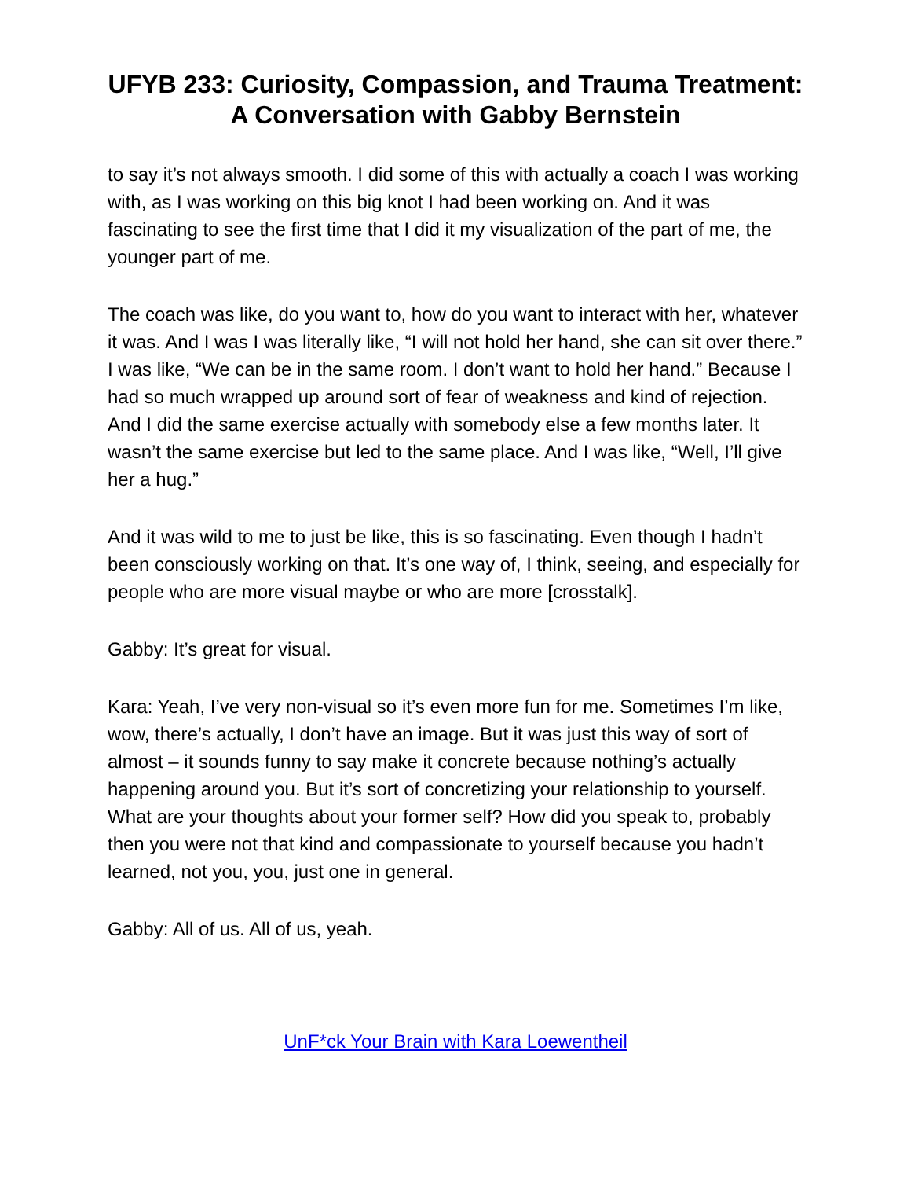UFYB 233: Curiosity, Compassion, and Trauma Treatment: A Conversation with Gabby Bernstein
to say it’s not always smooth. I did some of this with actually a coach I was working with, as I was working on this big knot I had been working on. And it was fascinating to see the first time that I did it my visualization of the part of me, the younger part of me.
The coach was like, do you want to, how do you want to interact with her, whatever it was. And I was I was literally like, “I will not hold her hand, she can sit over there.” I was like, “We can be in the same room. I don’t want to hold her hand.” Because I had so much wrapped up around sort of fear of weakness and kind of rejection. And I did the same exercise actually with somebody else a few months later. It wasn’t the same exercise but led to the same place. And I was like, “Well, I’ll give her a hug.”
And it was wild to me to just be like, this is so fascinating. Even though I hadn’t been consciously working on that. It’s one way of, I think, seeing, and especially for people who are more visual maybe or who are more [crosstalk].
Gabby: It’s great for visual.
Kara: Yeah, I’ve very non-visual so it’s even more fun for me. Sometimes I’m like, wow, there’s actually, I don’t have an image. But it was just this way of sort of almost – it sounds funny to say make it concrete because nothing’s actually happening around you. But it’s sort of concretizing your relationship to yourself. What are your thoughts about your former self? How did you speak to, probably then you were not that kind and compassionate to yourself because you hadn’t learned, not you, you, just one in general.
Gabby: All of us. All of us, yeah.
UnF*ck Your Brain with Kara Loewentheil